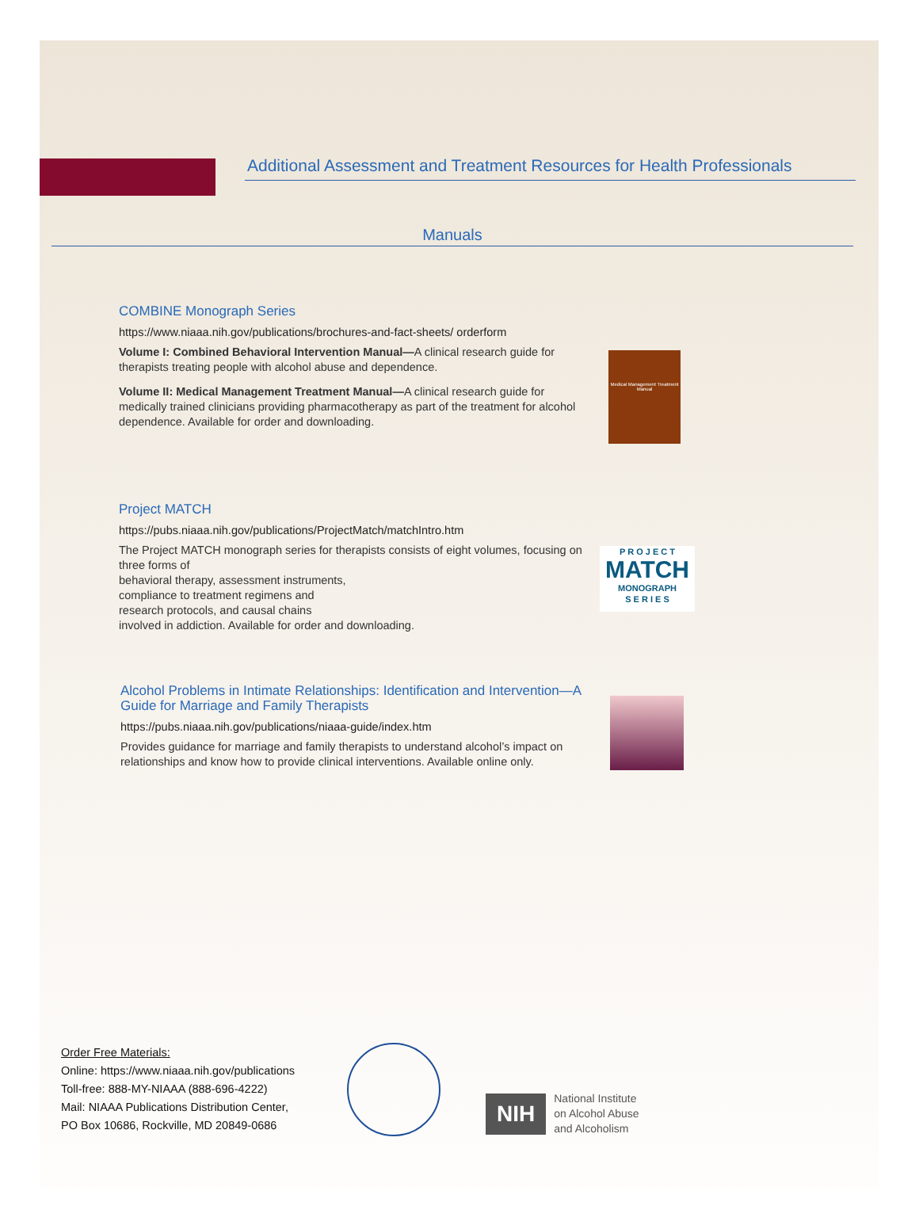Additional Assessment and Treatment Resources for Health Professionals
Manuals
COMBINE Monograph Series
https://www.niaaa.nih.gov/publications/brochures-and-fact-sheets/ orderform
Volume I: Combined Behavioral Intervention Manual—A clinical research guide for therapists treating people with alcohol abuse and dependence.
Volume II: Medical Management Treatment Manual—A clinical research guide for medically trained clinicians providing pharmacotherapy as part of the treatment for alcohol dependence. Available for order and downloading.
Medical Management Treatment Manual
Project MATCH
https://pubs.niaaa.nih.gov/publications/ProjectMatch/matchIntro.htm
The Project MATCH monograph series for therapists consists of eight volumes, focusing on three forms of
behavioral therapy, assessment instruments,
compliance to treatment regimens and
research protocols, and causal chains
involved in addiction. Available for order and downloading.
P R O J E C T
MATCH
MONOGRAPH
S E R I E S
Alcohol Problems in Intimate Relationships: Identification and Intervention—A Guide for Marriage and Family Therapists
https://pubs.niaaa.nih.gov/publications/niaaa-guide/index.htm
Provides guidance for marriage and family therapists to understand alcohol’s impact on relationships and know how to provide clinical interventions. Available online only.
Order Free Materials:
Online: https://www.niaaa.nih.gov/publications
Toll-free: 888-MY-NIAAA (888-696-4222)
Mail: NIAAA Publications Distribution Center,
PO Box 10686, Rockville, MD 20849-0686
NIH
National Institute
on Alcohol Abuse
and Alcoholism